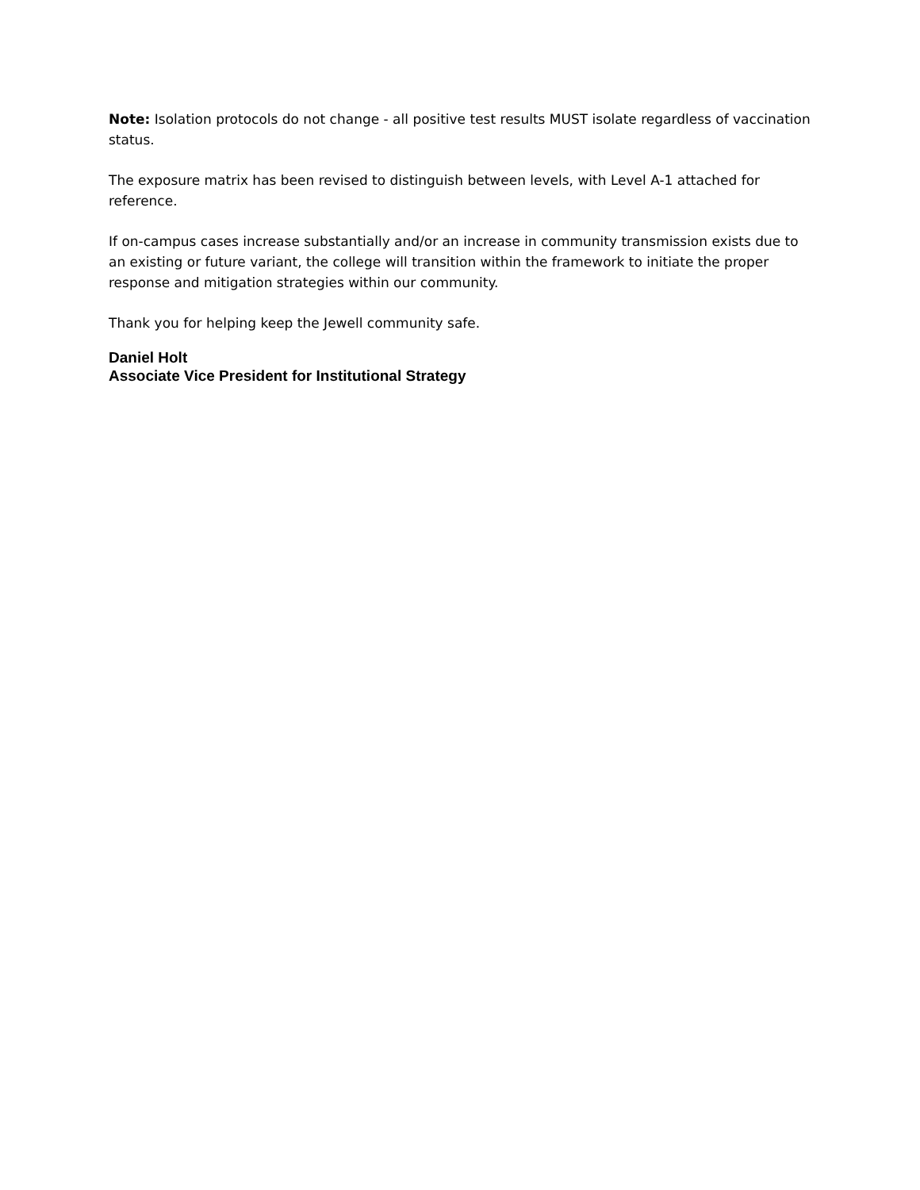Note: Isolation protocols do not change - all positive test results MUST isolate regardless of vaccination status.
The exposure matrix has been revised to distinguish between levels, with Level A-1 attached for reference.
If on-campus cases increase substantially and/or an increase in community transmission exists due to an existing or future variant, the college will transition within the framework to initiate the proper response and mitigation strategies within our community.
Thank you for helping keep the Jewell community safe.
Daniel Holt
Associate Vice President for Institutional Strategy